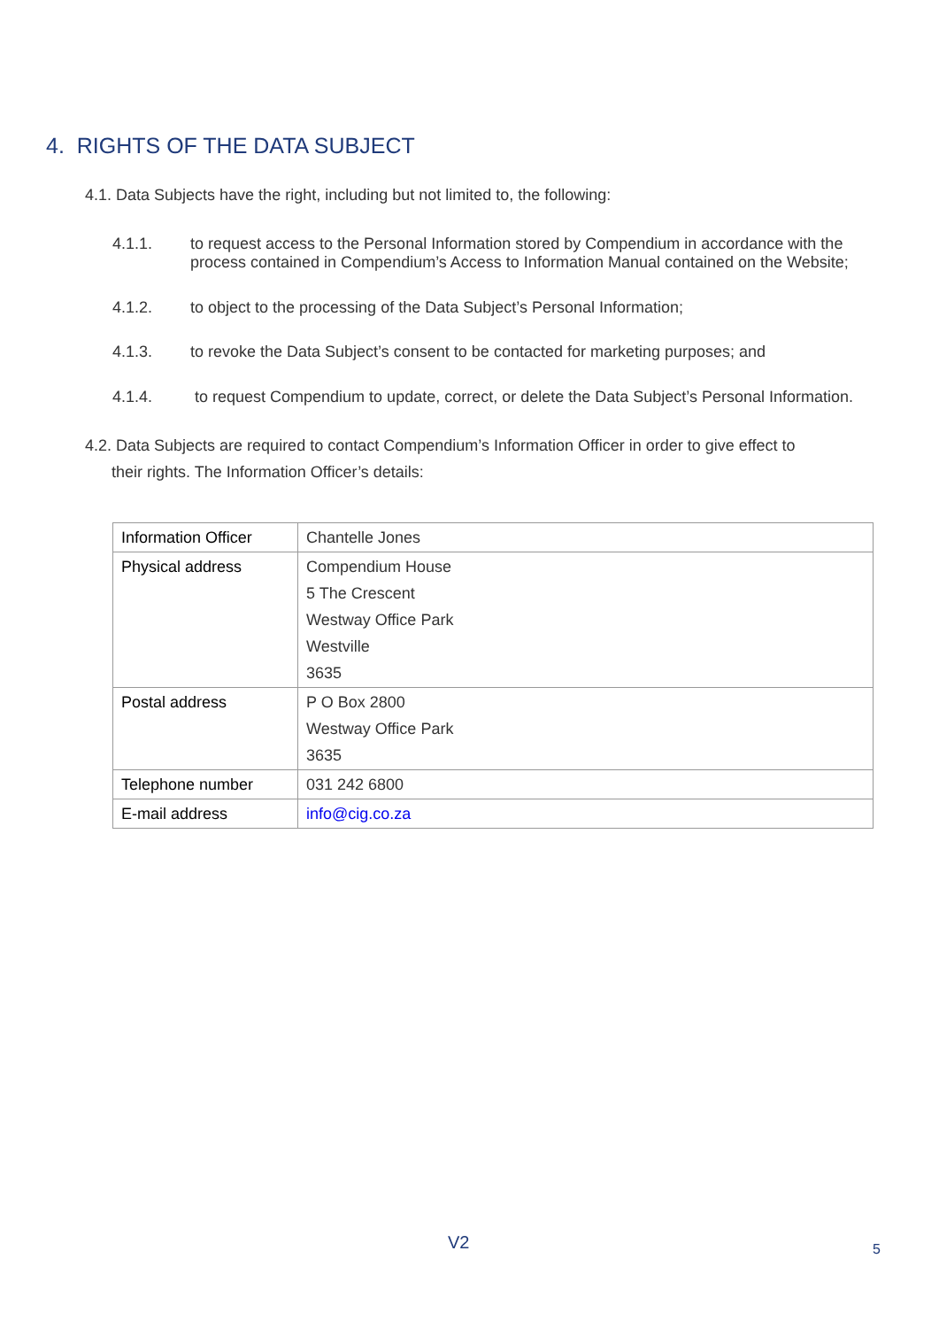4. RIGHTS OF THE DATA SUBJECT
4.1. Data Subjects have the right, including but not limited to, the following:
4.1.1. to request access to the Personal Information stored by Compendium in accordance with the process contained in Compendium’s Access to Information Manual contained on the Website;
4.1.2. to object to the processing of the Data Subject’s Personal Information;
4.1.3. to revoke the Data Subject’s consent to be contacted for marketing purposes; and
4.1.4. to request Compendium to update, correct, or delete the Data Subject’s Personal Information.
4.2. Data Subjects are required to contact Compendium’s Information Officer in order to give effect to
their rights. The Information Officer’s details:
| Information Officer | Chantelle Jones |
| Physical address | Compendium House 5 The Crescent Westway Office Park Westville 3635 |
| Postal address | P O Box 2800 Westway Office Park 3635 |
| Telephone number | 031 242 6800 |
| E-mail address | info@cig.co.za |
V2 5